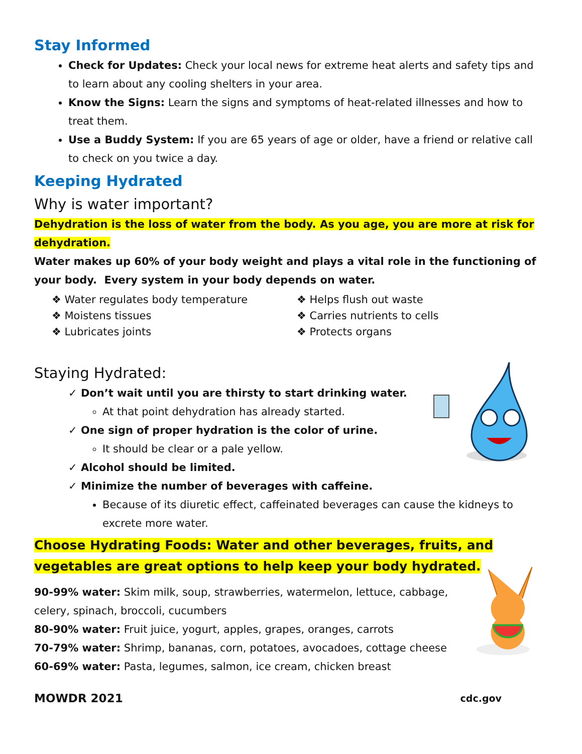Stay Informed
Check for Updates: Check your local news for extreme heat alerts and safety tips and to learn about any cooling shelters in your area.
Know the Signs: Learn the signs and symptoms of heat-related illnesses and how to treat them.
Use a Buddy System: If you are 65 years of age or older, have a friend or relative call to check on you twice a day.
Keeping Hydrated
Why is water important?
Dehydration is the loss of water from the body. As you age, you are more at risk for dehydration.
Water makes up 60% of your body weight and plays a vital role in the functioning of your body. Every system in your body depends on water.
❖ Water regulates body temperature
❖ Moistens tissues
❖ Lubricates joints
❖ Helps flush out waste
❖ Carries nutrients to cells
❖ Protects organs
Staying Hydrated:
✓ Don’t wait until you are thirsty to start drinking water.
At that point dehydration has already started.
✓ One sign of proper hydration is the color of urine.
It should be clear or a pale yellow.
✓ Alcohol should be limited.
✓ Minimize the number of beverages with caffeine.
Because of its diuretic effect, caffeinated beverages can cause the kidneys to excrete more water.
Choose Hydrating Foods: Water and other beverages, fruits, and vegetables are great options to help keep your body hydrated.
90-99% water: Skim milk, soup, strawberries, watermelon, lettuce, cabbage, celery, spinach, broccoli, cucumbers
80-90% water: Fruit juice, yogurt, apples, grapes, oranges, carrots
70-79% water: Shrimp, bananas, corn, potatoes, avocadoes, cottage cheese
60-69% water: Pasta, legumes, salmon, ice cream, chicken breast
MOWDR 2021 cdc.gov